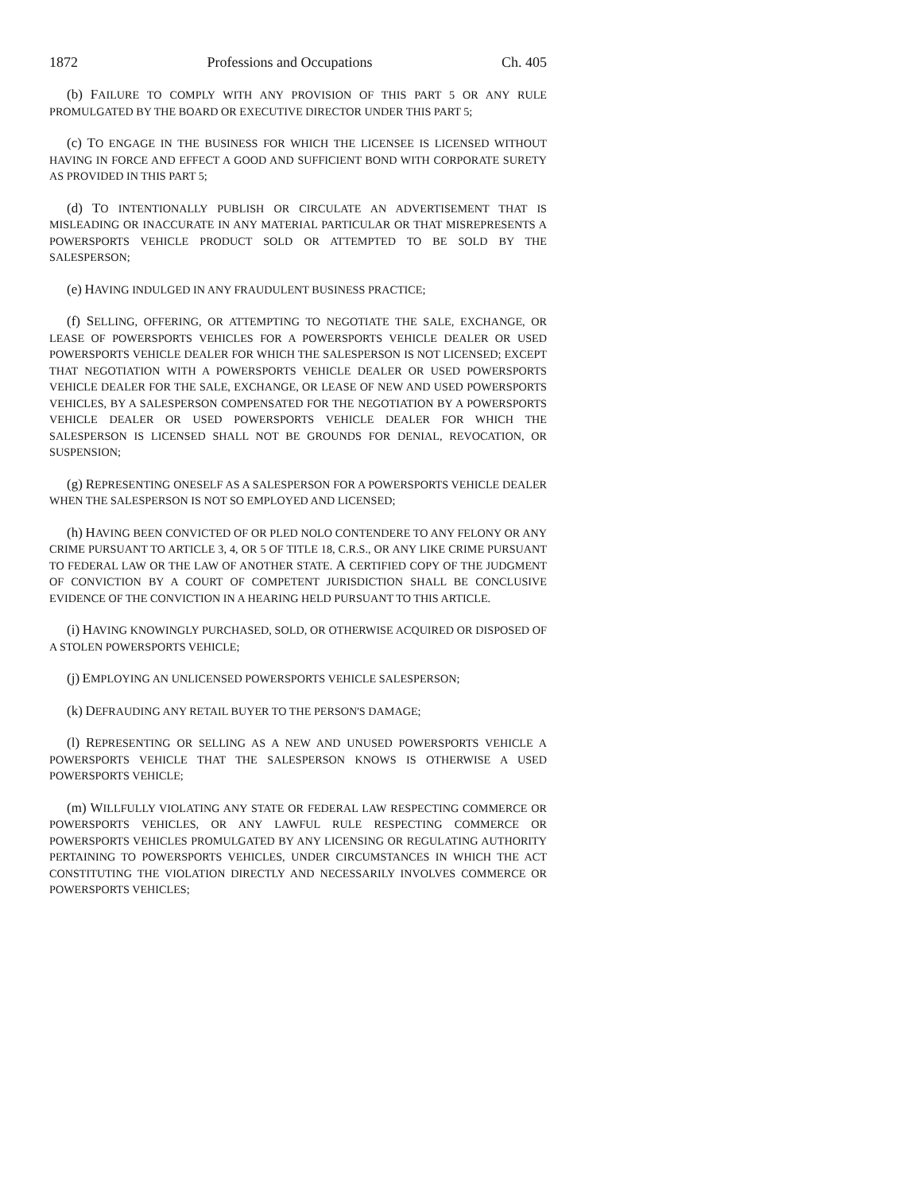1872 Professions and Occupations Ch. 405
(b) FAILURE TO COMPLY WITH ANY PROVISION OF THIS PART 5 OR ANY RULE PROMULGATED BY THE BOARD OR EXECUTIVE DIRECTOR UNDER THIS PART 5;
(c) TO ENGAGE IN THE BUSINESS FOR WHICH THE LICENSEE IS LICENSED WITHOUT HAVING IN FORCE AND EFFECT A GOOD AND SUFFICIENT BOND WITH CORPORATE SURETY AS PROVIDED IN THIS PART 5;
(d) TO INTENTIONALLY PUBLISH OR CIRCULATE AN ADVERTISEMENT THAT IS MISLEADING OR INACCURATE IN ANY MATERIAL PARTICULAR OR THAT MISREPRESENTS A POWERSPORTS VEHICLE PRODUCT SOLD OR ATTEMPTED TO BE SOLD BY THE SALESPERSON;
(e) HAVING INDULGED IN ANY FRAUDULENT BUSINESS PRACTICE;
(f) SELLING, OFFERING, OR ATTEMPTING TO NEGOTIATE THE SALE, EXCHANGE, OR LEASE OF POWERSPORTS VEHICLES FOR A POWERSPORTS VEHICLE DEALER OR USED POWERSPORTS VEHICLE DEALER FOR WHICH THE SALESPERSON IS NOT LICENSED; EXCEPT THAT NEGOTIATION WITH A POWERSPORTS VEHICLE DEALER OR USED POWERSPORTS VEHICLE DEALER FOR THE SALE, EXCHANGE, OR LEASE OF NEW AND USED POWERSPORTS VEHICLES, BY A SALESPERSON COMPENSATED FOR THE NEGOTIATION BY A POWERSPORTS VEHICLE DEALER OR USED POWERSPORTS VEHICLE DEALER FOR WHICH THE SALESPERSON IS LICENSED SHALL NOT BE GROUNDS FOR DENIAL, REVOCATION, OR SUSPENSION;
(g) REPRESENTING ONESELF AS A SALESPERSON FOR A POWERSPORTS VEHICLE DEALER WHEN THE SALESPERSON IS NOT SO EMPLOYED AND LICENSED;
(h) HAVING BEEN CONVICTED OF OR PLED NOLO CONTENDERE TO ANY FELONY OR ANY CRIME PURSUANT TO ARTICLE 3, 4, OR 5 OF TITLE 18, C.R.S., OR ANY LIKE CRIME PURSUANT TO FEDERAL LAW OR THE LAW OF ANOTHER STATE. A CERTIFIED COPY OF THE JUDGMENT OF CONVICTION BY A COURT OF COMPETENT JURISDICTION SHALL BE CONCLUSIVE EVIDENCE OF THE CONVICTION IN A HEARING HELD PURSUANT TO THIS ARTICLE.
(i) HAVING KNOWINGLY PURCHASED, SOLD, OR OTHERWISE ACQUIRED OR DISPOSED OF A STOLEN POWERSPORTS VEHICLE;
(j) EMPLOYING AN UNLICENSED POWERSPORTS VEHICLE SALESPERSON;
(k) DEFRAUDING ANY RETAIL BUYER TO THE PERSON'S DAMAGE;
(l) REPRESENTING OR SELLING AS A NEW AND UNUSED POWERSPORTS VEHICLE A POWERSPORTS VEHICLE THAT THE SALESPERSON KNOWS IS OTHERWISE A USED POWERSPORTS VEHICLE;
(m) WILLFULLY VIOLATING ANY STATE OR FEDERAL LAW RESPECTING COMMERCE OR POWERSPORTS VEHICLES, OR ANY LAWFUL RULE RESPECTING COMMERCE OR POWERSPORTS VEHICLES PROMULGATED BY ANY LICENSING OR REGULATING AUTHORITY PERTAINING TO POWERSPORTS VEHICLES, UNDER CIRCUMSTANCES IN WHICH THE ACT CONSTITUTING THE VIOLATION DIRECTLY AND NECESSARILY INVOLVES COMMERCE OR POWERSPORTS VEHICLES;